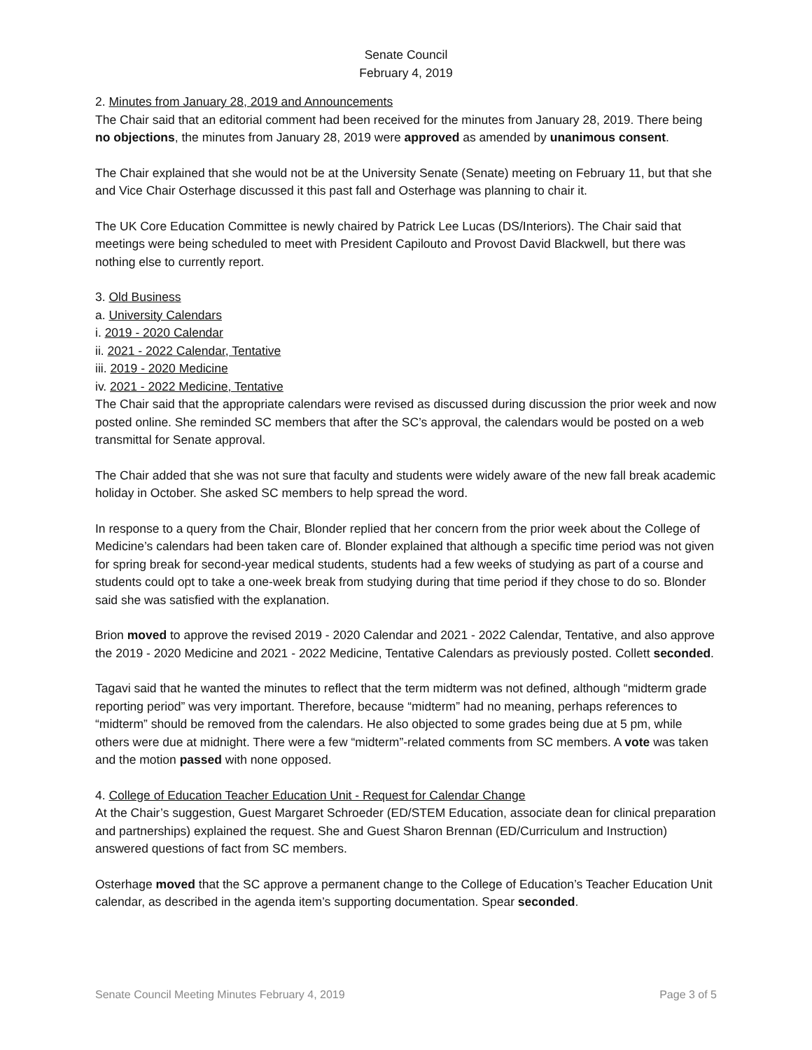Senate Council
February 4, 2019
2. Minutes from January 28, 2019 and Announcements
The Chair said that an editorial comment had been received for the minutes from January 28, 2019. There being no objections, the minutes from January 28, 2019 were approved as amended by unanimous consent.
The Chair explained that she would not be at the University Senate (Senate) meeting on February 11, but that she and Vice Chair Osterhage discussed it this past fall and Osterhage was planning to chair it.
The UK Core Education Committee is newly chaired by Patrick Lee Lucas (DS/Interiors). The Chair said that meetings were being scheduled to meet with President Capilouto and Provost David Blackwell, but there was nothing else to currently report.
3. Old Business
a. University Calendars
i. 2019 - 2020 Calendar
ii. 2021 - 2022 Calendar, Tentative
iii. 2019 - 2020 Medicine
iv. 2021 - 2022 Medicine, Tentative
The Chair said that the appropriate calendars were revised as discussed during discussion the prior week and now posted online. She reminded SC members that after the SC’s approval, the calendars would be posted on a web transmittal for Senate approval.
The Chair added that she was not sure that faculty and students were widely aware of the new fall break academic holiday in October. She asked SC members to help spread the word.
In response to a query from the Chair, Blonder replied that her concern from the prior week about the College of Medicine’s calendars had been taken care of. Blonder explained that although a specific time period was not given for spring break for second-year medical students, students had a few weeks of studying as part of a course and students could opt to take a one-week break from studying during that time period if they chose to do so. Blonder said she was satisfied with the explanation.
Brion moved to approve the revised 2019 - 2020 Calendar and 2021 - 2022 Calendar, Tentative, and also approve the 2019 - 2020 Medicine and 2021 - 2022 Medicine, Tentative Calendars as previously posted. Collett seconded.
Tagavi said that he wanted the minutes to reflect that the term midterm was not defined, although “midterm grade reporting period” was very important. Therefore, because “midterm” had no meaning, perhaps references to “midterm” should be removed from the calendars. He also objected to some grades being due at 5 pm, while others were due at midnight. There were a few “midterm”-related comments from SC members. A vote was taken and the motion passed with none opposed.
4. College of Education Teacher Education Unit - Request for Calendar Change
At the Chair’s suggestion, Guest Margaret Schroeder (ED/STEM Education, associate dean for clinical preparation and partnerships) explained the request. She and Guest Sharon Brennan (ED/Curriculum and Instruction) answered questions of fact from SC members.
Osterhage moved that the SC approve a permanent change to the College of Education’s Teacher Education Unit calendar, as described in the agenda item’s supporting documentation. Spear seconded.
Senate Council Meeting Minutes February 4, 2019 Page 3 of 5